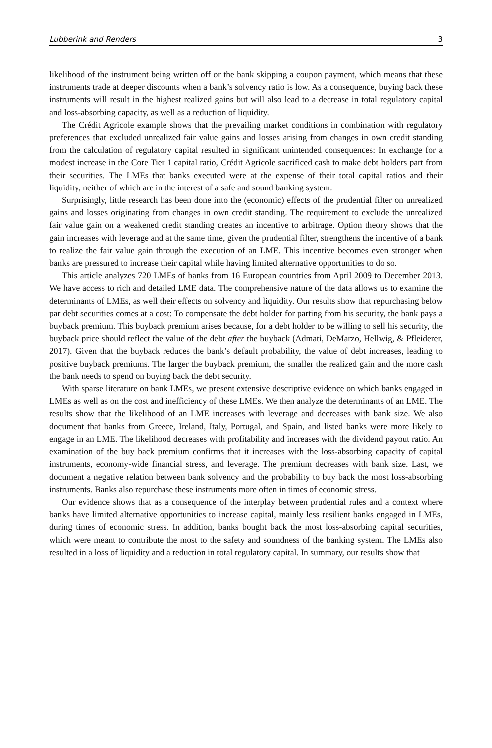Lubberink and Renders 3
likelihood of the instrument being written off or the bank skipping a coupon payment, which means that these instruments trade at deeper discounts when a bank’s solvency ratio is low. As a consequence, buying back these instruments will result in the highest realized gains but will also lead to a decrease in total regulatory capital and loss-absorbing capacity, as well as a reduction of liquidity.
The Crédit Agricole example shows that the prevailing market conditions in combination with regulatory preferences that excluded unrealized fair value gains and losses arising from changes in own credit standing from the calculation of regulatory capital resulted in significant unintended consequences: In exchange for a modest increase in the Core Tier 1 capital ratio, Crédit Agricole sacrificed cash to make debt holders part from their securities. The LMEs that banks executed were at the expense of their total capital ratios and their liquidity, neither of which are in the interest of a safe and sound banking system.
Surprisingly, little research has been done into the (economic) effects of the prudential filter on unrealized gains and losses originating from changes in own credit standing. The requirement to exclude the unrealized fair value gain on a weakened credit standing creates an incentive to arbitrage. Option theory shows that the gain increases with leverage and at the same time, given the prudential filter, strengthens the incentive of a bank to realize the fair value gain through the execution of an LME. This incentive becomes even stronger when banks are pressured to increase their capital while having limited alternative opportunities to do so.
This article analyzes 720 LMEs of banks from 16 European countries from April 2009 to December 2013. We have access to rich and detailed LME data. The comprehensive nature of the data allows us to examine the determinants of LMEs, as well their effects on solvency and liquidity. Our results show that repurchasing below par debt securities comes at a cost: To compensate the debt holder for parting from his security, the bank pays a buyback premium. This buyback premium arises because, for a debt holder to be willing to sell his security, the buyback price should reflect the value of the debt after the buyback (Admati, DeMarzo, Hellwig, & Pfleiderer, 2017). Given that the buyback reduces the bank’s default probability, the value of debt increases, leading to positive buyback premiums. The larger the buyback premium, the smaller the realized gain and the more cash the bank needs to spend on buying back the debt security.
With sparse literature on bank LMEs, we present extensive descriptive evidence on which banks engaged in LMEs as well as on the cost and inefficiency of these LMEs. We then analyze the determinants of an LME. The results show that the likelihood of an LME increases with leverage and decreases with bank size. We also document that banks from Greece, Ireland, Italy, Portugal, and Spain, and listed banks were more likely to engage in an LME. The likelihood decreases with profitability and increases with the dividend payout ratio. An examination of the buy back premium confirms that it increases with the loss-absorbing capacity of capital instruments, economy-wide financial stress, and leverage. The premium decreases with bank size. Last, we document a negative relation between bank solvency and the probability to buy back the most loss-absorbing instruments. Banks also repurchase these instruments more often in times of economic stress.
Our evidence shows that as a consequence of the interplay between prudential rules and a context where banks have limited alternative opportunities to increase capital, mainly less resilient banks engaged in LMEs, during times of economic stress. In addition, banks bought back the most loss-absorbing capital securities, which were meant to contribute the most to the safety and soundness of the banking system. The LMEs also resulted in a loss of liquidity and a reduction in total regulatory capital. In summary, our results show that